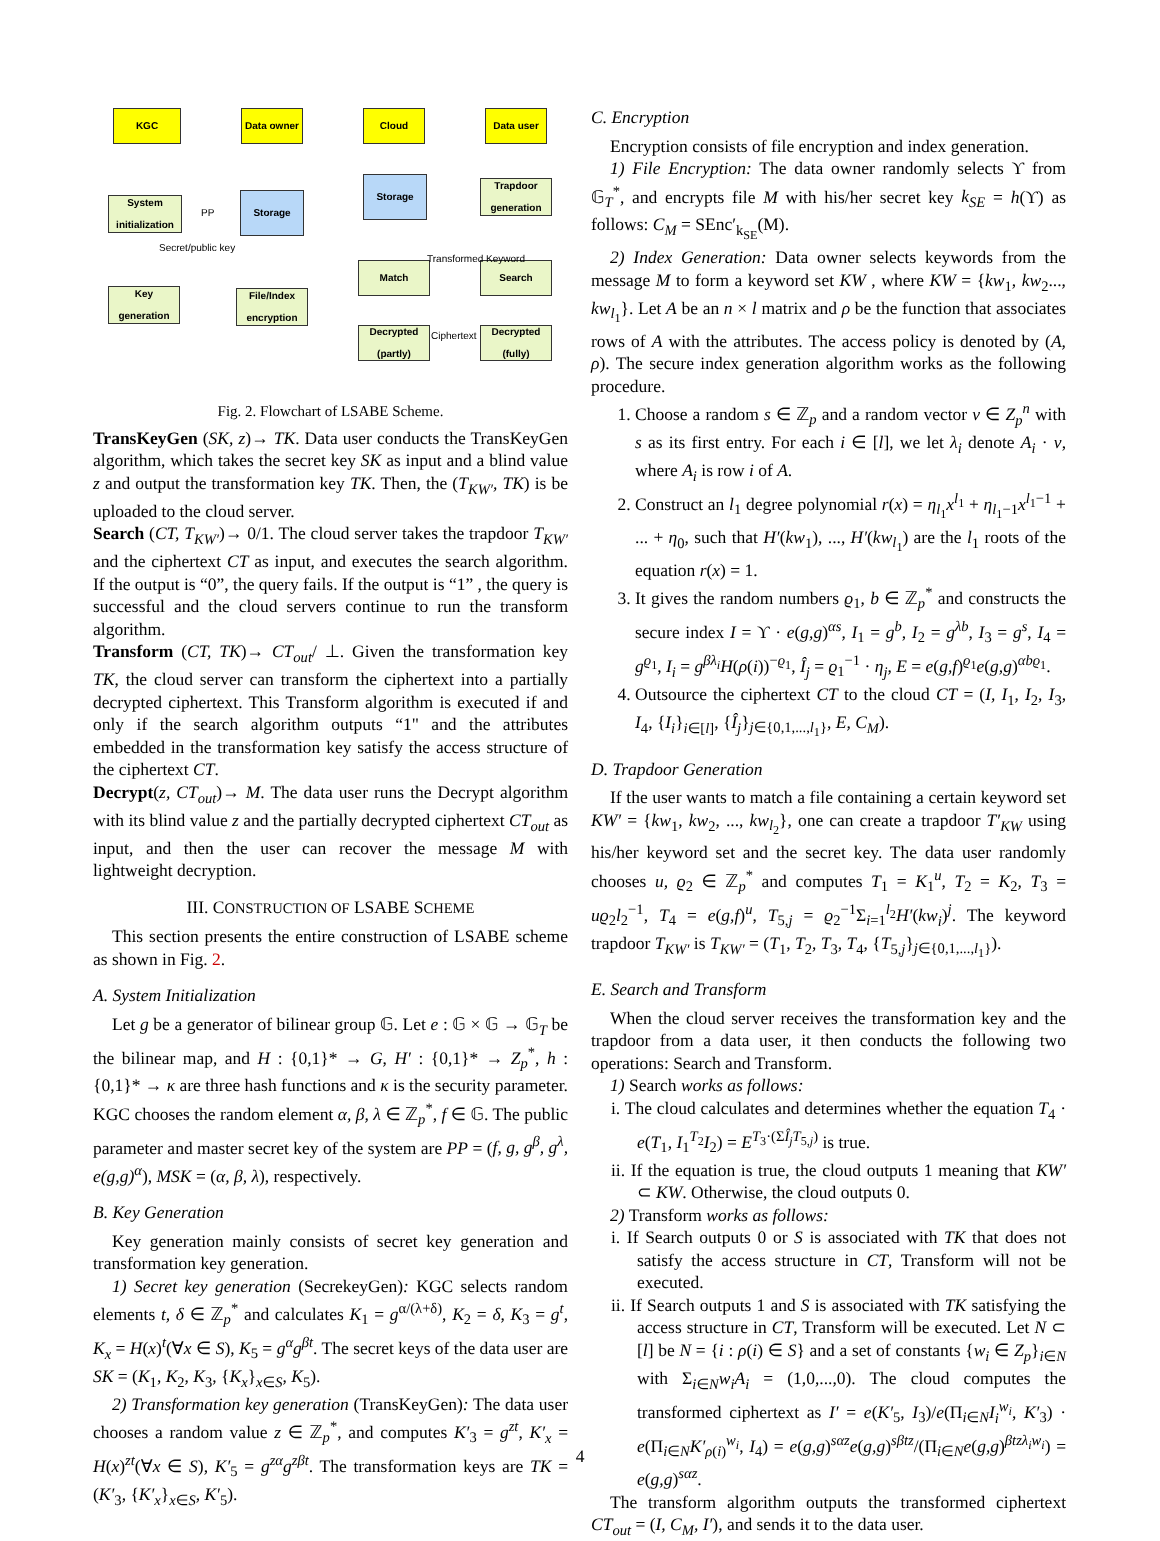KGC Data owner Cloud Data user
System initialization
Storage
Storage
Trapdoor generation
Key generation
File/Index encryption
Match Search
Decrypted (partly)
Decrypted (fully)
PP
Secret/public key
Transformed Keyword
Ciphertext
Fig. 2. Flowchart of LSABE Scheme.
TransKeyGen (SK, z)→ TK. Data user conducts the TransKeyGen algorithm, which takes the secret key SK as input and a blind value z and output the transformation key TK. Then, the (T<sub>KW′</sub>, TK) is be uploaded to the cloud server.
Search (CT, T<sub>KW′</sub>)→ 0/1. The cloud server takes the trapdoor T<sub>KW′</sub> and the ciphertext CT as input, and executes the search algorithm. If the output is “0”, the query fails. If the output is “1” , the query is successful and the cloud servers continue to run the transform algorithm.
Transform (CT, TK)→ CT<sub>out</sub>/ ⊥. Given the transformation key TK, the cloud server can transform the ciphertext into a partially decrypted ciphertext. This Transform algorithm is executed if and only if the search algorithm outputs “1" and the attributes embedded in the transformation key satisfy the access structure of the ciphertext CT.
Decrypt(z, CT<sub>out</sub>)→ M. The data user runs the Decrypt algorithm with its blind value z and the partially decrypted ciphertext CT<sub>out</sub> as input, and then the user can recover the message M with lightweight decryption.
III. CONSTRUCTION OF LSABE SCHEME
This section presents the entire construction of LSABE scheme as shown in Fig. 2.
A. System Initialization
Let g be a generator of bilinear group 𝔾. Let e : 𝔾 × 𝔾 → 𝔾<sub>T</sub> be the bilinear map, and H : {0,1}* → G, H′ : {0,1}* → Z<sub>p</sub><sup>*</sup>, h : {0,1}* → κ are three hash functions and κ is the security parameter. KGC chooses the random element α, β, λ ∈ ℤ<sub>p</sub><sup>*</sup>, f ∈ 𝔾. The public parameter and master secret key of the system are PP = (f, g, g<sup>β</sup>, g<sup>λ</sup>, e(g,g)<sup>α</sup>), MSK = (α, β, λ), respectively.
B. Key Generation
Key generation mainly consists of secret key generation and transformation key generation.
1) Secret key generation (SecrekeyGen): KGC selects random elements t, δ ∈ ℤ<sub>p</sub><sup>*</sup> and calculates K<sub>1</sub> = g<sup>α/(λ+δ)</sup>, K<sub>2</sub> = δ, K<sub>3</sub> = g<sup>t</sup>, K<sub>x</sub> = H(x)<sup>t</sup>(∀x ∈ S), K<sub>5</sub> = g<sup>α</sup>g<sup>βt</sup>. The secret keys of the data user are SK = (K<sub>1</sub>, K<sub>2</sub>, K<sub>3</sub>, {K<sub>x</sub>}<sub>x∈S</sub>, K<sub>5</sub>).
2) Transformation key generation (TransKeyGen): The data user chooses a random value z ∈ ℤ<sub>p</sub><sup>*</sup>, and computes K′<sub>3</sub> = g<sup>zt</sup>, K′<sub>x</sub> = H(x)<sup>zt</sup>(∀x ∈ S), K′<sub>5</sub> = g<sup>zα</sup>g<sup>zβt</sup>. The transformation keys are TK = (K′<sub>3</sub>, {K′<sub>x</sub>}<sub>x∈S</sub>, K′<sub>5</sub>).
C. Encryption
Encryption consists of file encryption and index generation.
1) File Encryption: The data owner randomly selects ϒ from 𝔾<sub>T</sub><sup>*</sup>, and encrypts file M with his/her secret key k<sub>SE</sub> = h(ϒ) as follows: C<sub>M</sub> = SEnc′<sub>k<sub>SE</sub></sub>(M).
2) Index Generation: Data owner selects keywords from the message M to form a keyword set KW , where KW = {kw<sub>1</sub>, kw<sub>2</sub>..., kw<sub>l<sub>1</sub></sub>}. Let A be an n × l matrix and ρ be the function that associates rows of A with the attributes. The access policy is denoted by (A, ρ). The secure index generation algorithm works as the following procedure.
1. Choose a random s ∈ ℤ<sub>p</sub> and a random vector v ∈ Z<sub>p</sub><sup>n</sup> with s as its first entry. For each i ∈ [l], we let λ<sub>i</sub> denote A<sub>i</sub> · v, where A<sub>i</sub> is row i of A.
2. Construct an l<sub>1</sub> degree polynomial r(x) = η<sub>l<sub>1</sub></sub>x<sup>l<sub>1</sub></sup> + η<sub>l<sub>1</sub>−1</sub>x<sup>l<sub>1</sub>−1</sup> + ... + η<sub>0</sub>, such that H′(kw<sub>1</sub>), ..., H′(kw<sub>l<sub>1</sub></sub>) are the l<sub>1</sub> roots of the equation r(x) = 1.
3. It gives the random numbers ϱ<sub>1</sub>, b ∈ ℤ<sub>p</sub><sup>*</sup> and constructs the secure index I = ϒ · e(g,g)<sup>αs</sup>, I<sub>1</sub> = g<sup>b</sup>, I<sub>2</sub> = g<sup>λb</sup>, I<sub>3</sub> = g<sup>s</sup>, I<sub>4</sub> = g<sup>ϱ<sub>1</sub></sup>, I<sub>i</sub> = g<sup>βλ<sub>i</sub></sup>H(ρ(i))<sup>−ϱ<sub>1</sub></sup>, Î<sub>j</sub> = ϱ<sub>1</sub><sup>−1</sup> · η<sub>j</sub>, E = e(g,f)<sup>ϱ<sub>1</sub></sup>e(g,g)<sup>αbϱ<sub>1</sub></sup>.
4. Outsource the ciphertext CT to the cloud CT = (I, I<sub>1</sub>, I<sub>2</sub>, I<sub>3</sub>, I<sub>4</sub>, {I<sub>i</sub>}<sub>i∈[l]</sub>, {Î<sub>j</sub>}<sub>j∈{0,1,...,l<sub>1</sub>}</sub>, E, C<sub>M</sub>).
D. Trapdoor Generation
If the user wants to match a file containing a certain keyword set KW′ = {kw<sub>1</sub>, kw<sub>2</sub>, ..., kw<sub>l<sub>2</sub></sub>}, one can create a trapdoor T′<sub>KW</sub> using his/her keyword set and the secret key. The data user randomly chooses u, ϱ<sub>2</sub> ∈ ℤ<sub>p</sub><sup>*</sup> and computes T<sub>1</sub> = K<sub>1</sub><sup>u</sup>, T<sub>2</sub> = K<sub>2</sub>, T<sub>3</sub> = uϱ<sub>2</sub>l<sub>2</sub><sup>−1</sup>, T<sub>4</sub> = e(g,f)<sup>u</sup>, T<sub>5,j</sub> = ϱ<sub>2</sub><sup>−1</sup>Σ<sub>i=1</sub><sup>l<sub>2</sub></sup>H′(kw<sub>i</sub>)<sup>j</sup>. The keyword trapdoor T<sub>KW′</sub> is T<sub>KW′</sub> = (T<sub>1</sub>, T<sub>2</sub>, T<sub>3</sub>, T<sub>4</sub>, {T<sub>5,j</sub>}<sub>j∈{0,1,...,l<sub>1</sub>}</sub>).
E. Search and Transform
When the cloud server receives the transformation key and the trapdoor from a data user, it then conducts the following two operations: Search and Transform.
1) Search works as follows:
i. The cloud calculates and determines whether the equation T<sub>4</sub> · e(T<sub>1</sub>, I<sub>1</sub><sup>T<sub>2</sub></sup>I<sub>2</sub>) = E<sup>T<sub>3</sub>·(ΣÎ<sub>j</sub>T<sub>5,j</sub>)</sup> is true.
ii. If the equation is true, the cloud outputs 1 meaning that KW′ ⊂ KW. Otherwise, the cloud outputs 0.
2) Transform works as follows:
i. If Search outputs 0 or S is associated with TK that does not satisfy the access structure in CT, Transform will not be executed.
ii. If Search outputs 1 and S is associated with TK satisfying the access structure in CT, Transform will be executed. Let N ⊂ [l] be N = {i : ρ(i) ∈ S} and a set of constants {w<sub>i</sub> ∈ Z<sub>p</sub>}<sub>i∈N</sub> with Σ<sub>i∈N</sub>w<sub>i</sub>A<sub>i</sub> = (1,0,...,0). The cloud computes the transformed ciphertext as I′ = e(K′<sub>5</sub>, I<sub>3</sub>)/e(Π<sub>i∈N</sub>I<sub>i</sub><sup>w<sub>i</sub></sup>, K′<sub>3</sub>) · e(Π<sub>i∈N</sub>K′<sub>ρ(i)</sub><sup>w<sub>i</sub></sup>, I<sub>4</sub>) = e(g,g)<sup>sαz</sup>e(g,g)<sup>sβtz</sup>/(Π<sub>i∈N</sub>e(g,g)<sup>βtzλ<sub>i</sub>w<sub>i</sub></sup>) = e(g,g)<sup>sαz</sup>.
The transform algorithm outputs the transformed ciphertext CT<sub>out</sub> = (I, C<sub>M</sub>, I′), and sends it to the data user.
4